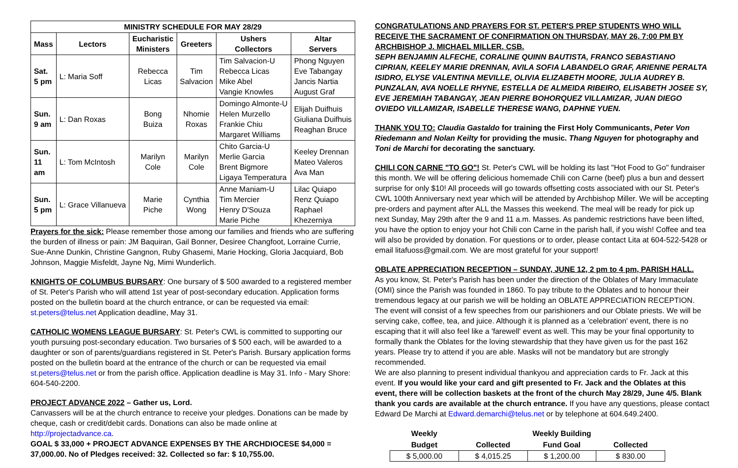| MINISTRY SCHEDULE FOR MAY 28/29 | | | | | |
| --- | --- | --- | --- | --- | --- |
| Mass | Lectors | Eucharistic Ministers | Greeters | Ushers Collectors | Altar Servers |
| Sat. 5 pm | L: Maria Soff | Rebecca Licas | Tim Salvacion | Tim Salvacion-U Rebecca Licas Mike Abel Vangie Knowles | Phong Nguyen Eve Tabangay Jancis Nartia August Graf |
| Sun. 9 am | L: Dan Roxas | Bong Buiza | Nhomie Roxas | Domingo Almonte-U Helen Murzello Frankie Chiu Margaret Williams | Elijah Duifhuis Giuliana Duifhuis Reaghan Bruce |
| Sun. 11 am | L: Tom McIntosh | Marilyn Cole | Marilyn Cole | Chito Garcia-U Merlie Garcia Brent Bigmore Ligaya Temperatura | Keeley Drennan Mateo Valeros Ava Man |
| Sun. 5 pm | L: Grace Villanueva | Marie Piche | Cynthia Wong | Anne Maniam-U Tim Mercier Henry D'Souza Marie Piche | Lilac Quiapo Renz Quiapo Raphael Khezerniya |
Prayers for the sick: Please remember those among our families and friends who are suffering the burden of illness or pain: JM Baquiran, Gail Bonner, Desiree Changfoot, Lorraine Currie, Sue-Anne Dunkin, Christine Gangnon, Ruby Ghasemi, Marie Hocking, Gloria Jacquiard, Bob Johnson, Maggie Misfeldt, Jayne Ng, Mimi Wunderlich.
KNIGHTS OF COLUMBUS BURSARY: One bursary of $ 500 awarded to a registered member of St. Peter's Parish who will attend 1st year of post-secondary education. Application forms posted on the bulletin board at the church entrance, or can be requested via email: st.peters@telus.net Application deadline, May 31.
CATHOLIC WOMENS LEAGUE BURSARY: St. Peter's CWL is committed to supporting our youth pursuing post-secondary education. Two bursaries of $ 500 each, will be awarded to a daughter or son of parents/guardians registered in St. Peter's Parish. Bursary application forms posted on the bulletin board at the entrance of the church or can be requested via email st.peters@telus.net or from the parish office. Application deadline is May 31. Info - Mary Shore: 604-540-2200.
PROJECT ADVANCE 2022 – Gather us, Lord.
Canvassers will be at the church entrance to receive your pledges. Donations can be made by cheque, cash or credit/debit cards. Donations can also be made online at http://projectadvance.ca.
GOAL $ 33,000 + PROJECT ADVANCE EXPENSES BY THE ARCHDIOCESE $4,000 = 37,000.00. No of Pledges received: 32. Collected so far: $ 10,755.00.
CONGRATULATIONS AND PRAYERS FOR ST. PETER'S PREP STUDENTS WHO WILL RECEIVE THE SACRAMENT OF CONFIRMATION ON THURSDAY, MAY 26, 7:00 PM BY ARCHBISHOP J. MICHAEL MILLER, CSB.
SEPH BENJAMIN ALFECHE, CORALINE QUINN BAUTISTA, FRANCO SEBASTIANO CIPRIAN, KEELEY MARIE DRENNAN, AVILA SOFIA LABANDELO GRAF, ARIENNE PERALTA ISIDRO, ELYSE VALENTINA MEVILLE, OLIVIA ELIZABETH MOORE, JULIA AUDREY B. PUNZALAN, AVA NOELLE RHYNE, ESTELLA DE ALMEIDA RIBEIRO, ELISABETH JOSEE SY, EVE JEREMIAH TABANGAY, JEAN PIERRE BOHORQUEZ VILLAMIZAR, JUAN DIEGO OVIEDO VILLAMIZAR, ISABELLE THERESE WANG, DAPHNE YUEN.
THANK YOU TO: Claudia Gastaldo for training the First Holy Communicants, Peter Von Riedemann and Nolan Keilty for providing the music. Thang Nguyen for photography and Toni de Marchi for decorating the sanctuary.
CHILI CON CARNE "TO GO"! St. Peter's CWL will be holding its last "Hot Food to Go" fundraiser this month. We will be offering delicious homemade Chili con Carne (beef) plus a bun and dessert surprise for only $10! All proceeds will go towards offsetting costs associated with our St. Peter's CWL 100th Anniversary next year which will be attended by Archbishop Miller. We will be accepting pre-orders and payment after ALL the Masses this weekend. The meal will be ready for pick up next Sunday, May 29th after the 9 and 11 a.m. Masses. As pandemic restrictions have been lifted, you have the option to enjoy your hot Chili con Carne in the parish hall, if you wish! Coffee and tea will also be provided by donation. For questions or to order, please contact Lita at 604-522-5428 or email litafuoss@gmail.com. We are most grateful for your support!
OBLATE APPRECIATION RECEPTION – SUNDAY, JUNE 12, 2 pm to 4 pm, PARISH HALL.
As you know, St. Peter's Parish has been under the direction of the Oblates of Mary Immaculate (OMI) since the Parish was founded in 1860. To pay tribute to the Oblates and to honour their tremendous legacy at our parish we will be holding an OBLATE APPRECIATION RECEPTION. The event will consist of a few speeches from our parishioners and our Oblate priests. We will be serving cake, coffee, tea, and juice. Although it is planned as a 'celebration' event, there is no escaping that it will also feel like a 'farewell' event as well. This may be your final opportunity to formally thank the Oblates for the loving stewardship that they have given us for the past 162 years. Please try to attend if you are able. Masks will not be mandatory but are strongly recommended.
We are also planning to present individual thankyou and appreciation cards to Fr. Jack at this event. If you would like your card and gift presented to Fr. Jack and the Oblates at this event, there will be collection baskets at the front of the church May 28/29, June 4/5. Blank thank you cards are available at the church entrance. If you have any questions, please contact Edward De Marchi at Edward.demarchi@telus.net or by telephone at 604.649.2400.
| Weekly | | Weekly Building | |
| --- | --- | --- | --- |
| Budget | Collected | Fund Goal | Collected |
| $ 5,000.00 | $ 4,015.25 | $ 1,200.00 | $ 830.00 |